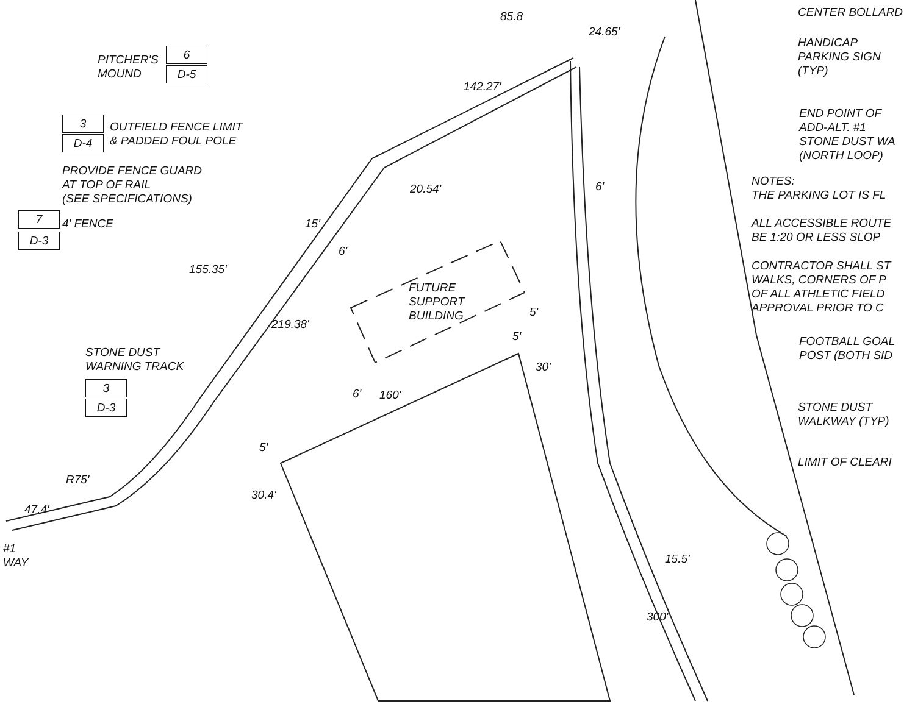CENTER BOLLARD
HANDICAP
PARKING SIGN
(TYP)
PITCHER'S
MOUND
6
D-5
85.8
24.65'
142.27'
END POINT OF
ADD-ALT. #1
STONE DUST WA
(NORTH LOOP)
3
D-4
OUTFIELD FENCE LIMIT
& PADDED FOUL POLE
PROVIDE FENCE GUARD
AT TOP OF RAIL
(SEE SPECIFICATIONS)
NOTES:
THE PARKING LOT IS FL
20.54' 6'
7
D-3
4' FENCE 15'
6'
ALL ACCESSIBLE ROUTE
BE 1:20 OR LESS SLOP
155.35'
CONTRACTOR SHALL ST
WALKS, CORNERS OF P
OF ALL ATHLETIC FIELD
APPROVAL PRIOR TO C
FUTURE
SUPPORT
BUILDING
219.38'
5'
5'
FOOTBALL GOAL
POST (BOTH SID
STONE DUST
WARNING TRACK
30'
3
D-3
6' 160'
STONE DUST
WALKWAY (TYP)
5'
LIMIT OF CLEARI
R75'
30.4'
47.4'
#1
WAY
15.5'
300'